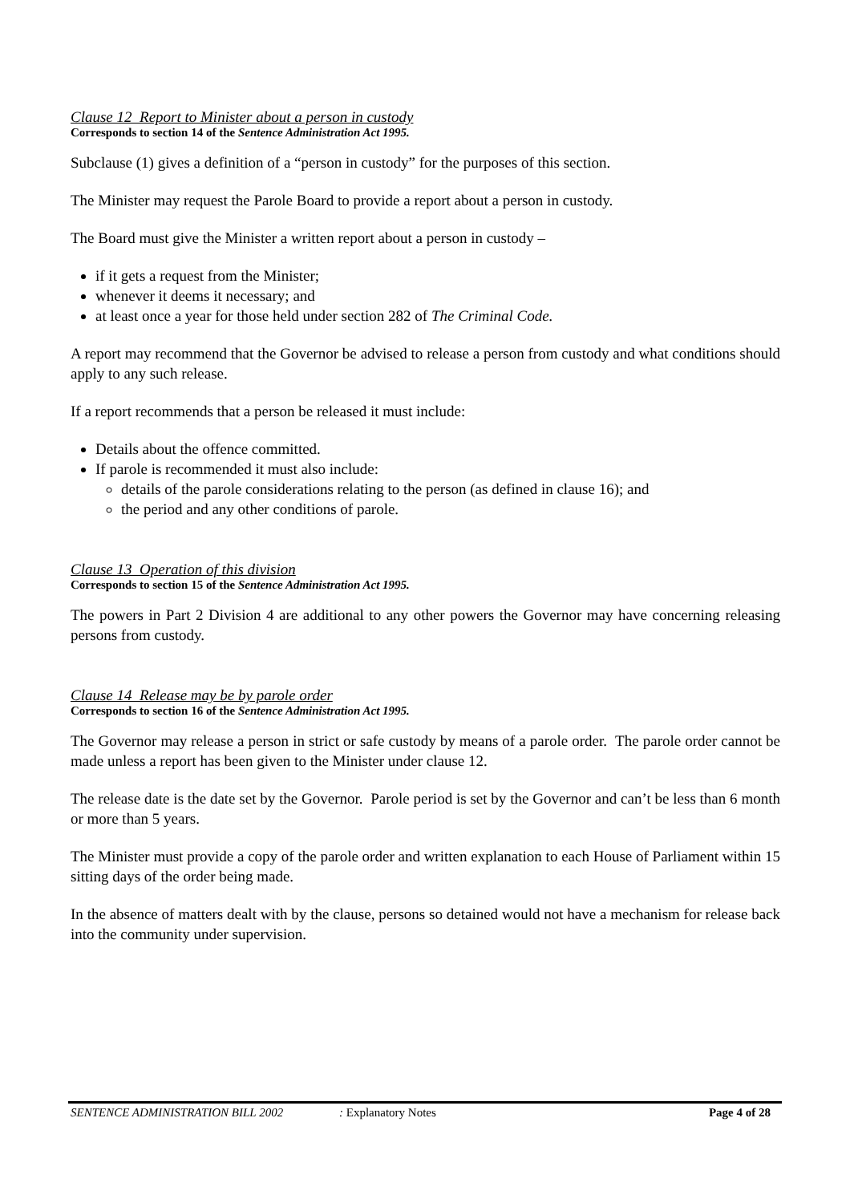Clause 12 Report to Minister about a person in custody
Corresponds to section 14 of the Sentence Administration Act 1995.
Subclause (1) gives a definition of a “person in custody” for the purposes of this section.
The Minister may request the Parole Board to provide a report about a person in custody.
The Board must give the Minister a written report about a person in custody –
if it gets a request from the Minister;
whenever it deems it necessary; and
at least once a year for those held under section 282 of The Criminal Code.
A report may recommend that the Governor be advised to release a person from custody and what conditions should apply to any such release.
If a report recommends that a person be released it must include:
Details about the offence committed.
If parole is recommended it must also include:
details of the parole considerations relating to the person (as defined in clause 16); and
the period and any other conditions of parole.
Clause 13 Operation of this division
Corresponds to section 15 of the Sentence Administration Act 1995.
The powers in Part 2 Division 4 are additional to any other powers the Governor may have concerning releasing persons from custody.
Clause 14 Release may be by parole order
Corresponds to section 16 of the Sentence Administration Act 1995.
The Governor may release a person in strict or safe custody by means of a parole order. The parole order cannot be made unless a report has been given to the Minister under clause 12.
The release date is the date set by the Governor. Parole period is set by the Governor and can’t be less than 6 month or more than 5 years.
The Minister must provide a copy of the parole order and written explanation to each House of Parliament within 15 sitting days of the order being made.
In the absence of matters dealt with by the clause, persons so detained would not have a mechanism for release back into the community under supervision.
SENTENCE ADMINISTRATION BILL 2002 : Explanatory Notes Page 4 of 28